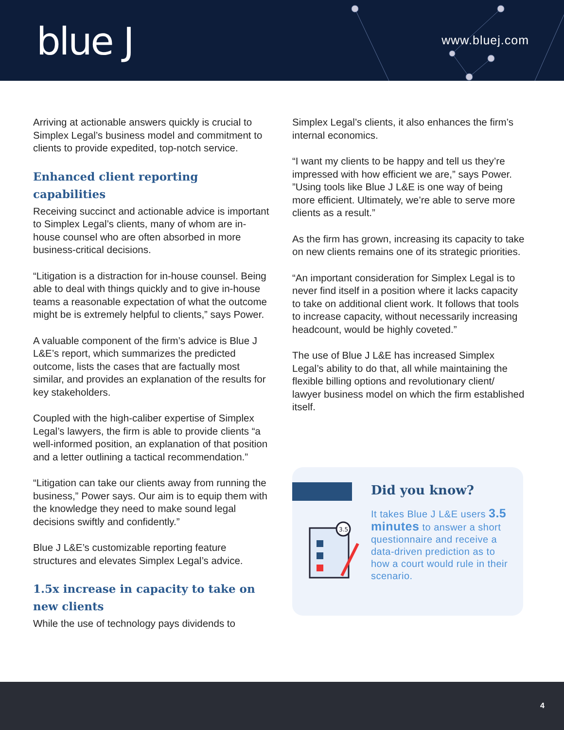blue J www.bluej.com
Arriving at actionable answers quickly is crucial to Simplex Legal’s business model and commitment to clients to provide expedited, top-notch service.
Enhanced client reporting capabilities
Receiving succinct and actionable advice is important to Simplex Legal’s clients, many of whom are in-house counsel who are often absorbed in more business-critical decisions.
“Litigation is a distraction for in-house counsel. Being able to deal with things quickly and to give in-house teams a reasonable expectation of what the outcome might be is extremely helpful to clients,” says Power.
A valuable component of the firm’s advice is Blue J L&E’s report, which summarizes the predicted outcome, lists the cases that are factually most similar, and provides an explanation of the results for key stakeholders.
Coupled with the high-caliber expertise of Simplex Legal’s lawyers, the firm is able to provide clients “a well-informed position, an explanation of that position and a letter outlining a tactical recommendation.”
“Litigation can take our clients away from running the business,” Power says. Our aim is to equip them with the knowledge they need to make sound legal decisions swiftly and confidently.”
Blue J L&E’s customizable reporting feature structures and elevates Simplex Legal’s advice.
1.5x increase in capacity to take on new clients
While the use of technology pays dividends to
Simplex Legal’s clients, it also enhances the firm’s internal economics.
“I want my clients to be happy and tell us they’re impressed with how efficient we are,” says Power. ”Using tools like Blue J L&E is one way of being more efficient. Ultimately, we’re able to serve more clients as a result.”
As the firm has grown, increasing its capacity to take on new clients remains one of its strategic priorities.
“An important consideration for Simplex Legal is to never find itself in a position where it lacks capacity to take on additional client work. It follows that tools to increase capacity, without necessarily increasing headcount, would be highly coveted.”
The use of Blue J L&E has increased Simplex Legal’s ability to do that, all while maintaining the flexible billing options and revolutionary client/ lawyer business model on which the firm established itself.
3.5
Did you know?
It takes Blue J L&E users 3.5 minutes to answer a short questionnaire and receive a data-driven prediction as to how a court would rule in their scenario.
4